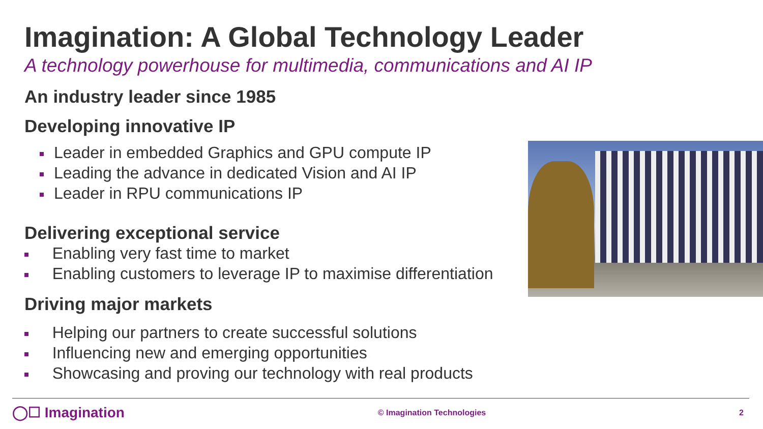Imagination: A Global Technology Leader
A technology powerhouse for multimedia, communications and AI IP
An industry leader since 1985
Developing innovative IP
Leader in embedded Graphics and GPU compute IP
Leading the advance in dedicated Vision and AI IP
Leader in RPU communications IP
Delivering exceptional service
Enabling very fast time to market
Enabling customers to leverage IP to maximise differentiation
Driving major markets
Helping our partners to create successful solutions
Influencing new and emerging opportunities
Showcasing and proving our technology with real products
◯☐ Imagination © Imagination Technologies 2